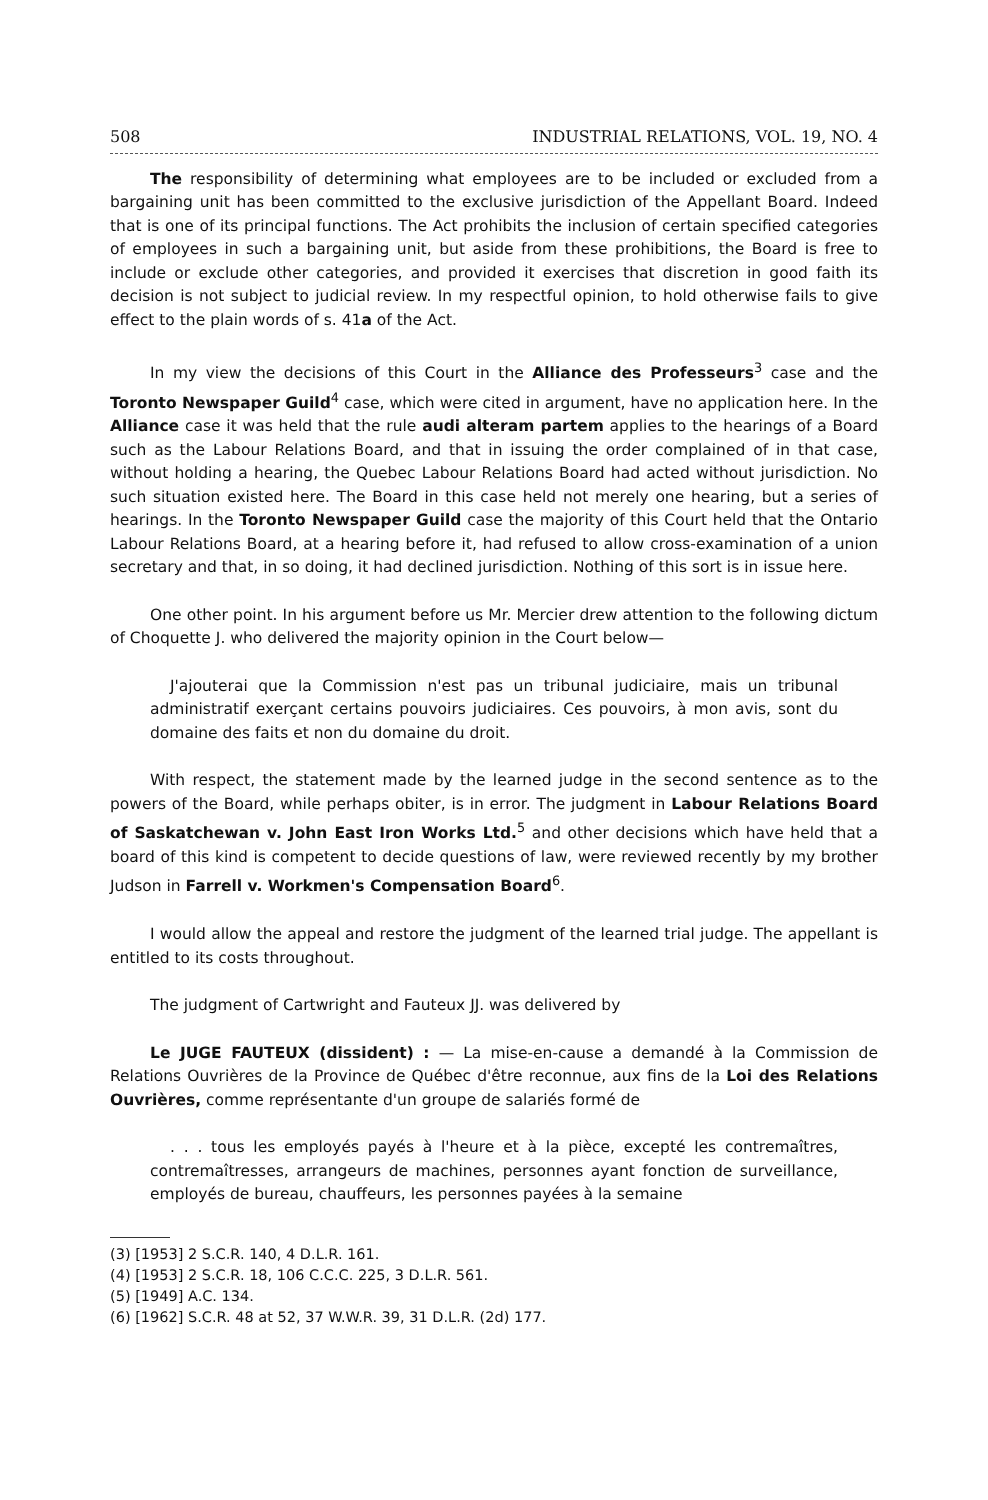508 INDUSTRIAL RELATIONS, VOL. 19, NO. 4
The responsibility of determining what employees are to be included or excluded from a bargaining unit has been committed to the exclusive jurisdiction of the Appellant Board. Indeed that is one of its principal functions. The Act prohibits the inclusion of certain specified categories of employees in such a bargaining unit, but aside from these prohibitions, the Board is free to include or exclude other categories, and provided it exercises that discretion in good faith its decision is not subject to judicial review. In my respectful opinion, to hold otherwise fails to give effect to the plain words of s. 41a of the Act.
In my view the decisions of this Court in the Alliance des Professeurs<sup>3</sup> case and the Toronto Newspaper Guild<sup>4</sup> case, which were cited in argument, have no application here. In the Alliance case it was held that the rule audi alteram partem applies to the hearings of a Board such as the Labour Relations Board, and that in issuing the order complained of in that case, without holding a hearing, the Quebec Labour Relations Board had acted without jurisdiction. No such situation existed here. The Board in this case held not merely one hearing, but a series of hearings. In the Toronto Newspaper Guild case the majority of this Court held that the Ontario Labour Relations Board, at a hearing before it, had refused to allow cross-examination of a union secretary and that, in so doing, it had declined jurisdiction. Nothing of this sort is in issue here.
One other point. In his argument before us Mr. Mercier drew attention to the following dictum of Choquette J. who delivered the majority opinion in the Court below—
J'ajouterai que la Commission n'est pas un tribunal judiciaire, mais un tribunal administratif exerçant certains pouvoirs judiciaires. Ces pouvoirs, à mon avis, sont du domaine des faits et non du domaine du droit.
With respect, the statement made by the learned judge in the second sentence as to the powers of the Board, while perhaps obiter, is in error. The judgment in Labour Relations Board of Saskatchewan v. John East Iron Works Ltd.<sup>5</sup> and other decisions which have held that a board of this kind is competent to decide questions of law, were reviewed recently by my brother Judson in Farrell v. Workmen's Compensation Board<sup>6</sup>.
I would allow the appeal and restore the judgment of the learned trial judge. The appellant is entitled to its costs throughout.
The judgment of Cartwright and Fauteux JJ. was delivered by
Le JUGE FAUTEUX (dissident) : — La mise-en-cause a demandé à la Commission de Relations Ouvrières de la Province de Québec d'être reconnue, aux fins de la Loi des Relations Ouvrières, comme représentante d'un groupe de salariés formé de
. . . tous les employés payés à l'heure et à la pièce, excepté les contremaîtres, contremaîtresses, arrangeurs de machines, personnes ayant fonction de surveillance, employés de bureau, chauffeurs, les personnes payées à la semaine
(3) [1953] 2 S.C.R. 140, 4 D.L.R. 161.
(4) [1953] 2 S.C.R. 18, 106 C.C.C. 225, 3 D.L.R. 561.
(5) [1949] A.C. 134.
(6) [1962] S.C.R. 48 at 52, 37 W.W.R. 39, 31 D.L.R. (2d) 177.